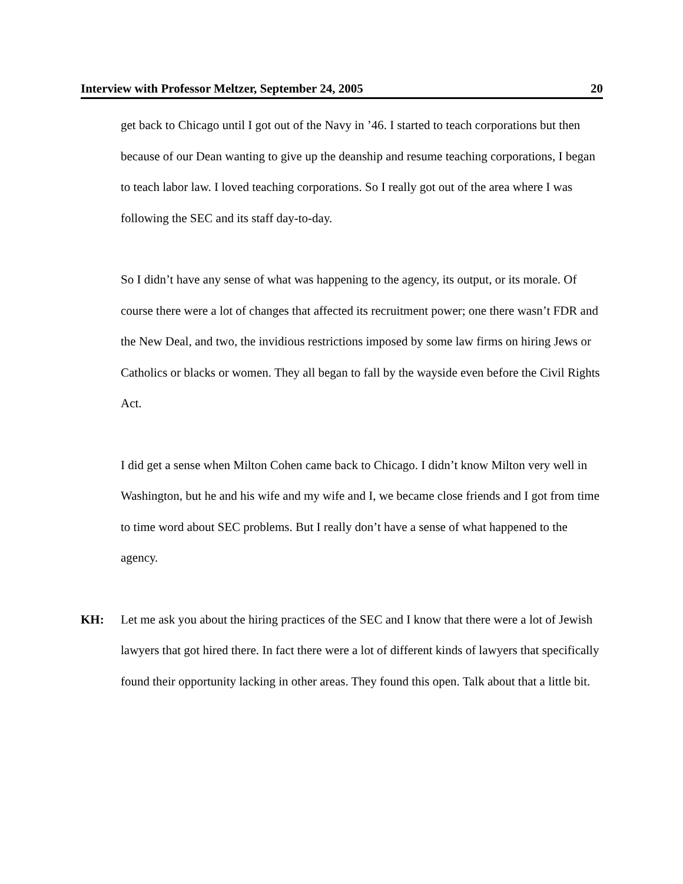Interview with Professor Meltzer, September 24, 2005 20
get back to Chicago until I got out of the Navy in ’46. I started to teach corporations but then because of our Dean wanting to give up the deanship and resume teaching corporations, I began to teach labor law. I loved teaching corporations. So I really got out of the area where I was following the SEC and its staff day-to-day.
So I didn’t have any sense of what was happening to the agency, its output, or its morale. Of course there were a lot of changes that affected its recruitment power; one there wasn’t FDR and the New Deal, and two, the invidious restrictions imposed by some law firms on hiring Jews or Catholics or blacks or women. They all began to fall by the wayside even before the Civil Rights Act.
I did get a sense when Milton Cohen came back to Chicago. I didn’t know Milton very well in Washington, but he and his wife and my wife and I, we became close friends and I got from time to time word about SEC problems. But I really don’t have a sense of what happened to the agency.
KH: Let me ask you about the hiring practices of the SEC and I know that there were a lot of Jewish lawyers that got hired there. In fact there were a lot of different kinds of lawyers that specifically found their opportunity lacking in other areas. They found this open. Talk about that a little bit.